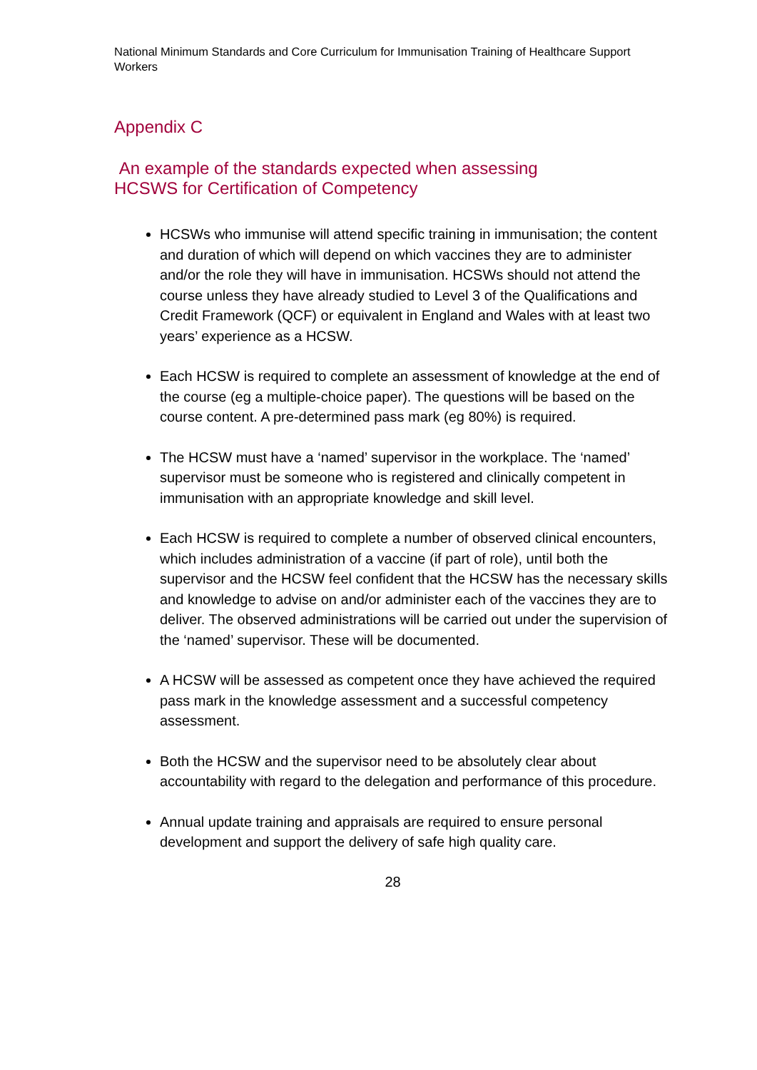National Minimum Standards and Core Curriculum for Immunisation Training of Healthcare Support Workers
Appendix C
An example of the standards expected when assessing
HCSWS for Certification of Competency
HCSWs who immunise will attend specific training in immunisation; the content and duration of which will depend on which vaccines they are to administer and/or the role they will have in immunisation. HCSWs should not attend the course unless they have already studied to Level 3 of the Qualifications and Credit Framework (QCF) or equivalent in England and Wales with at least two years’ experience as a HCSW.
Each HCSW is required to complete an assessment of knowledge at the end of the course (eg a multiple-choice paper). The questions will be based on the course content. A pre-determined pass mark (eg 80%) is required.
The HCSW must have a ‘named’ supervisor in the workplace. The ‘named’ supervisor must be someone who is registered and clinically competent in immunisation with an appropriate knowledge and skill level.
Each HCSW is required to complete a number of observed clinical encounters, which includes administration of a vaccine (if part of role), until both the supervisor and the HCSW feel confident that the HCSW has the necessary skills and knowledge to advise on and/or administer each of the vaccines they are to deliver. The observed administrations will be carried out under the supervision of the ‘named’ supervisor. These will be documented.
A HCSW will be assessed as competent once they have achieved the required pass mark in the knowledge assessment and a successful competency assessment.
Both the HCSW and the supervisor need to be absolutely clear about accountability with regard to the delegation and performance of this procedure.
Annual update training and appraisals are required to ensure personal development and support the delivery of safe high quality care.
28